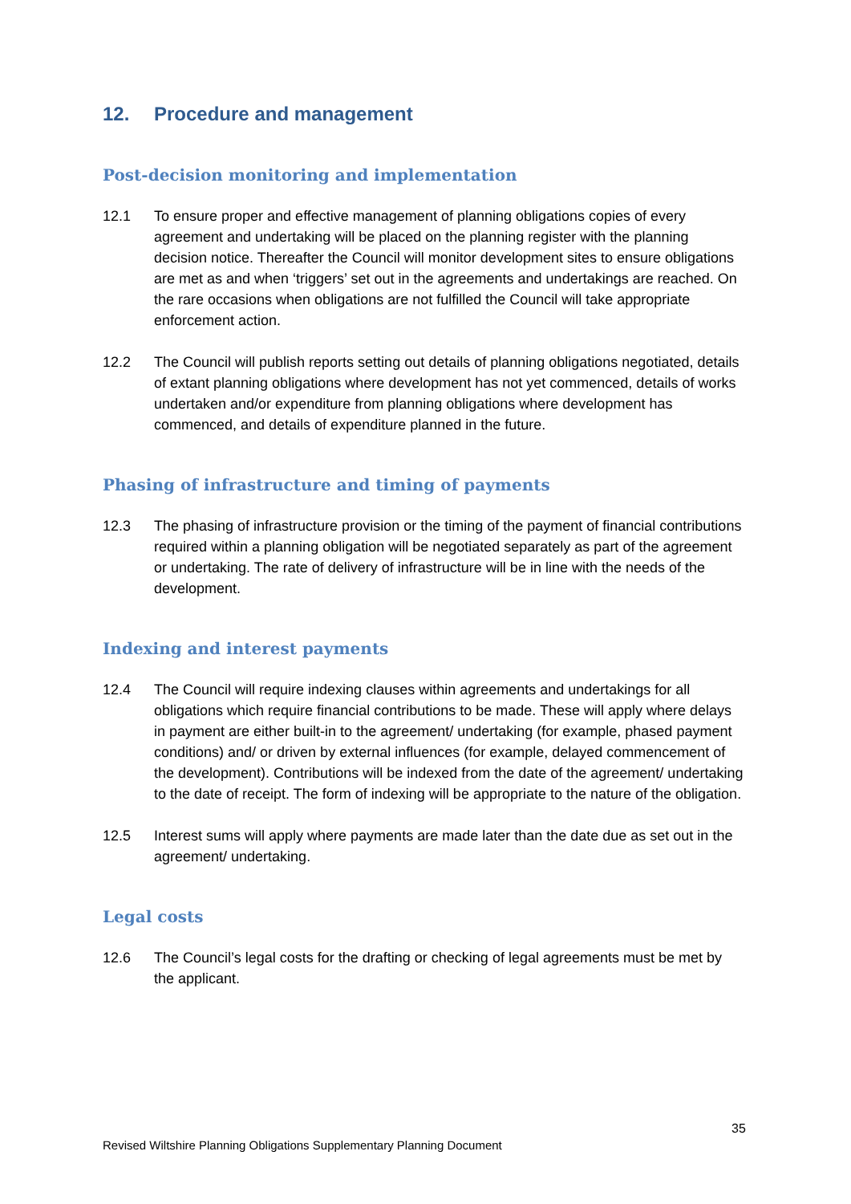12. Procedure and management
Post-decision monitoring and implementation
12.1 To ensure proper and effective management of planning obligations copies of every agreement and undertaking will be placed on the planning register with the planning decision notice. Thereafter the Council will monitor development sites to ensure obligations are met as and when ‘triggers’ set out in the agreements and undertakings are reached. On the rare occasions when obligations are not fulfilled the Council will take appropriate enforcement action.
12.2 The Council will publish reports setting out details of planning obligations negotiated, details of extant planning obligations where development has not yet commenced, details of works undertaken and/or expenditure from planning obligations where development has commenced, and details of expenditure planned in the future.
Phasing of infrastructure and timing of payments
12.3 The phasing of infrastructure provision or the timing of the payment of financial contributions required within a planning obligation will be negotiated separately as part of the agreement or undertaking. The rate of delivery of infrastructure will be in line with the needs of the development.
Indexing and interest payments
12.4 The Council will require indexing clauses within agreements and undertakings for all obligations which require financial contributions to be made. These will apply where delays in payment are either built-in to the agreement/ undertaking (for example, phased payment conditions) and/ or driven by external influences (for example, delayed commencement of the development). Contributions will be indexed from the date of the agreement/ undertaking to the date of receipt. The form of indexing will be appropriate to the nature of the obligation.
12.5 Interest sums will apply where payments are made later than the date due as set out in the agreement/ undertaking.
Legal costs
12.6 The Council’s legal costs for the drafting or checking of legal agreements must be met by the applicant.
35
Revised Wiltshire Planning Obligations Supplementary Planning Document